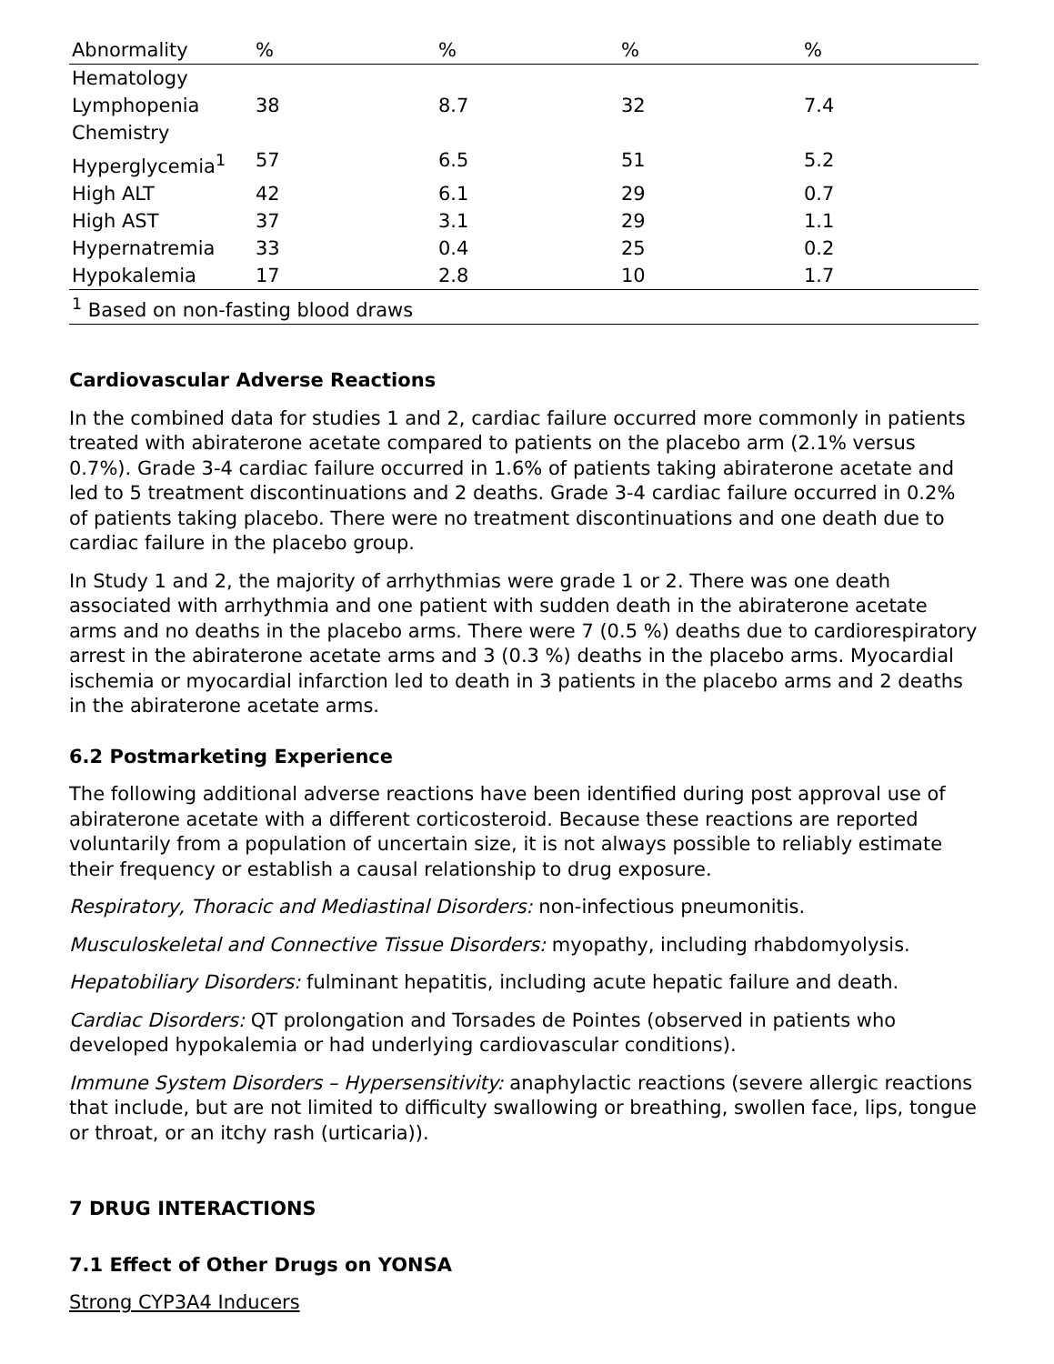| Abnormality | % | % | % | % |
| --- | --- | --- | --- | --- |
| Hematology | | | | |
| Lymphopenia | 38 | 8.7 | 32 | 7.4 |
| Chemistry | | | | |
| Hyperglycemia<sup>1</sup> | 57 | 6.5 | 51 | 5.2 |
| High ALT | 42 | 6.1 | 29 | 0.7 |
| High AST | 37 | 3.1 | 29 | 1.1 |
| Hypernatremia | 33 | 0.4 | 25 | 0.2 |
| Hypokalemia | 17 | 2.8 | 10 | 1.7 |
| <sup>1</sup> Based on non-fasting blood draws | | | | |
Cardiovascular Adverse Reactions
In the combined data for studies 1 and 2, cardiac failure occurred more commonly in patients treated with abiraterone acetate compared to patients on the placebo arm (2.1% versus 0.7%). Grade 3-4 cardiac failure occurred in 1.6% of patients taking abiraterone acetate and led to 5 treatment discontinuations and 2 deaths. Grade 3-4 cardiac failure occurred in 0.2% of patients taking placebo. There were no treatment discontinuations and one death due to cardiac failure in the placebo group.
In Study 1 and 2, the majority of arrhythmias were grade 1 or 2. There was one death associated with arrhythmia and one patient with sudden death in the abiraterone acetate arms and no deaths in the placebo arms. There were 7 (0.5 %) deaths due to cardiorespiratory arrest in the abiraterone acetate arms and 3 (0.3 %) deaths in the placebo arms. Myocardial ischemia or myocardial infarction led to death in 3 patients in the placebo arms and 2 deaths in the abiraterone acetate arms.
6.2 Postmarketing Experience
The following additional adverse reactions have been identified during post approval use of abiraterone acetate with a different corticosteroid. Because these reactions are reported voluntarily from a population of uncertain size, it is not always possible to reliably estimate their frequency or establish a causal relationship to drug exposure.
Respiratory, Thoracic and Mediastinal Disorders: non-infectious pneumonitis.
Musculoskeletal and Connective Tissue Disorders: myopathy, including rhabdomyolysis.
Hepatobiliary Disorders: fulminant hepatitis, including acute hepatic failure and death.
Cardiac Disorders: QT prolongation and Torsades de Pointes (observed in patients who developed hypokalemia or had underlying cardiovascular conditions).
Immune System Disorders – Hypersensitivity: anaphylactic reactions (severe allergic reactions that include, but are not limited to difficulty swallowing or breathing, swollen face, lips, tongue or throat, or an itchy rash (urticaria)).
7 DRUG INTERACTIONS
7.1 Effect of Other Drugs on YONSA
Strong CYP3A4 Inducers